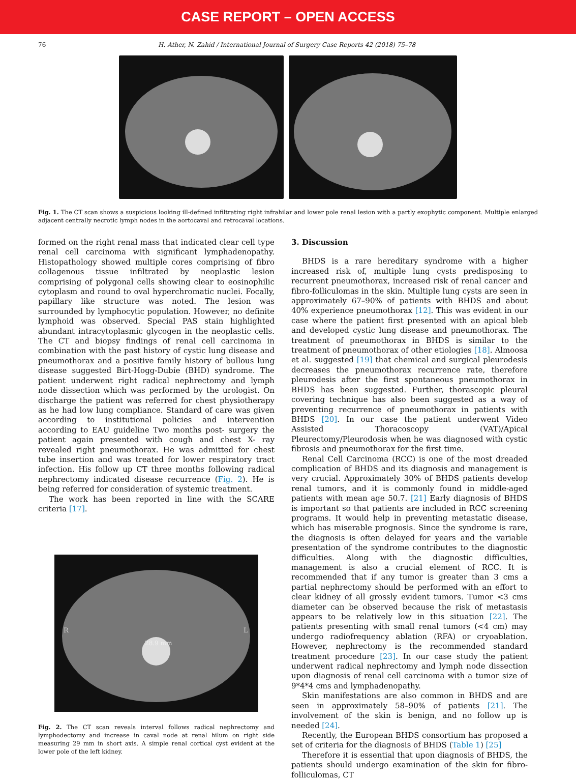CASE REPORT – OPEN ACCESS
76 H. Ather, N. Zahid / International Journal of Surgery Case Reports 42 (2018) 75–78
Fig. 1. The CT scan shows a suspicious looking ill-defined infiltrating right infrahilar and lower pole renal lesion with a partly exophytic component. Multiple enlarged adjacent centrally necrotic lymph nodes in the aortocaval and retrocaval locations.
formed on the right renal mass that indicated clear cell type renal cell carcinoma with significant lymphadenopathy. Histopathology showed multiple cores comprising of fibro collagenous tissue infiltrated by neoplastic lesion comprising of polygonal cells showing clear to eosinophilic cytoplasm and round to oval hyperchromatic nuclei. Focally, papillary like structure was noted. The lesion was surrounded by lymphocytic population. However, no definite lymphoid was observed. Special PAS stain highlighted abundant intracytoplasmic glycogen in the neoplastic cells. The CT and biopsy findings of renal cell carcinoma in combination with the past history of cystic lung disease and pneumothorax and a positive family history of bullous lung disease suggested Birt-Hogg-Dubíe (BHD) syndrome. The patient underwent right radical nephrectomy and lymph node dissection which was performed by the urologist. On discharge the patient was referred for chest physiotherapy as he had low lung compliance. Standard of care was given according to institutional policies and intervention according to EAU guideline Two months post- surgery the patient again presented with cough and chest X- ray revealed right pneumothorax. He was admitted for chest tube insertion and was treated for lower respiratory tract infection. His follow up CT three months following radical nephrectomy indicated disease recurrence (Fig. 2). He is being referred for consideration of systemic treatment.
The work has been reported in line with the SCARE criteria [17].
R
L
28.9 mm
Fig. 2. The CT scan reveals interval follows radical nephrectomy and lymphodectomy and increase in caval node at renal hilum on right side measuring 29 mm in short axis. A simple renal cortical cyst evident at the lower pole of the left kidney.
3. Discussion
BHDS is a rare hereditary syndrome with a higher increased risk of, multiple lung cysts predisposing to recurrent pneumothorax, increased risk of renal cancer and fibro-folliculomas in the skin. Multiple lung cysts are seen in approximately 67–90% of patients with BHDS and about 40% experience pneumothorax [12]. This was evident in our case where the patient first presented with an apical bleb and developed cystic lung disease and pneumothorax. The treatment of pneumothorax in BHDS is similar to the treatment of pneumothorax of other etiologies [18]. Almoosa et al. suggested [19] that chemical and surgical pleurodesis decreases the pneumothorax recurrence rate, therefore pleurodesis after the first spontaneous pneumothorax in BHDS has been suggested. Further, thorascopic pleural covering technique has also been suggested as a way of preventing recurrence of pneumothorax in patients with BHDS [20]. In our case the patient underwent Video Assisted Thoracoscopy (VAT)/Apical Pleurectomy/Pleurodosis when he was diagnosed with cystic fibrosis and pneumothorax for the first time.
Renal Cell Carcinoma (RCC) is one of the most dreaded complication of BHDS and its diagnosis and management is very crucial. Approximately 30% of BHDS patients develop renal tumors, and it is commonly found in middle-aged patients with mean age 50.7. [21] Early diagnosis of BHDS is important so that patients are included in RCC screening programs. It would help in preventing metastatic disease, which has miserable prognosis. Since the syndrome is rare, the diagnosis is often delayed for years and the variable presentation of the syndrome contributes to the diagnostic difficulties. Along with the diagnostic difficulties, management is also a crucial element of RCC. It is recommended that if any tumor is greater than 3 cms a partial nephrectomy should be performed with an effort to clear kidney of all grossly evident tumors. Tumor <3 cms diameter can be observed because the risk of metastasis appears to be relatively low in this situation [22]. The patients presenting with small renal tumors (<4 cm) may undergo radiofrequency ablation (RFA) or cryoablation. However, nephrectomy is the recommended standard treatment procedure [23]. In our case study the patient underwent radical nephrectomy and lymph node dissection upon diagnosis of renal cell carcinoma with a tumor size of 9*4*4 cms and lymphadenopathy.
Skin manifestations are also common in BHDS and are seen in approximately 58–90% of patients [21]. The involvement of the skin is benign, and no follow up is needed [24].
Recently, the European BHDS consortium has proposed a set of criteria for the diagnosis of BHDS (Table 1) [25]
Therefore it is essential that upon diagnosis of BHDS, the patients should undergo examination of the skin for fibro-folliculomas, CT